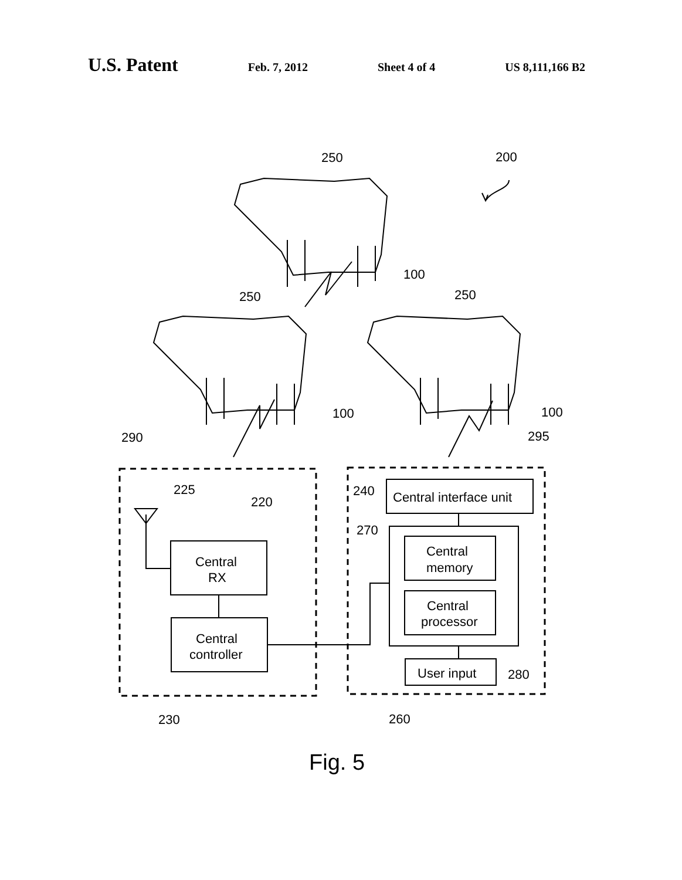U.S. Patent Feb. 7, 2012 Sheet 4 of 4 US 8,111,166 B2
250
200
100
250
250
100
100
290
295
225
220
240
270
230
260
280
Central interface unit
Central
memory
Central
processor
User input
Central
RX
Central
controller
Fig. 5